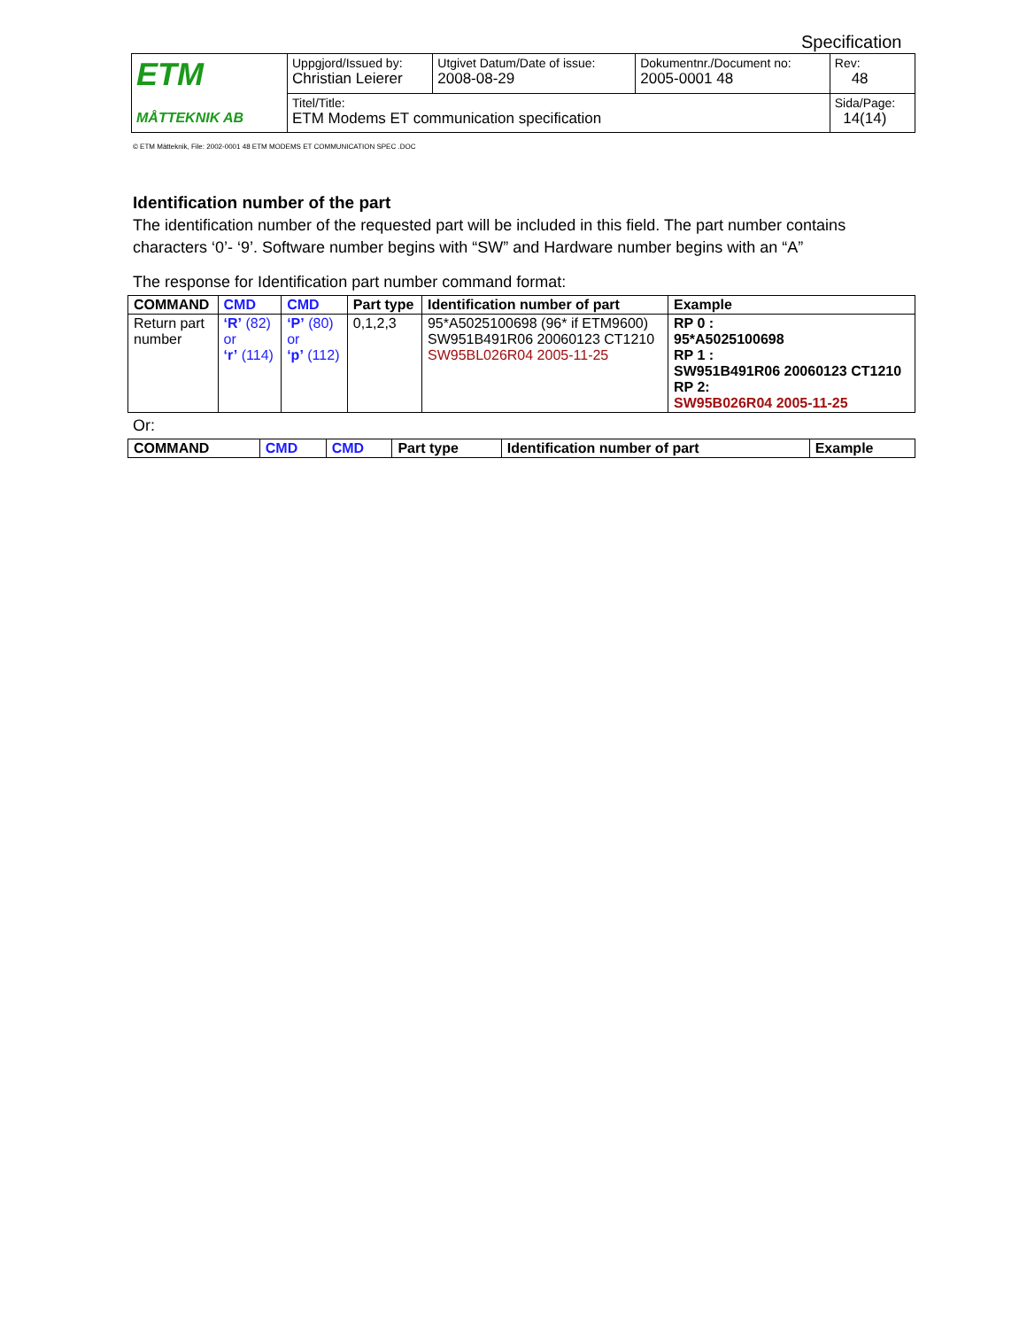Specification
| ETM MÅTTEKNIK AB | Uppgjord/Issued by: Christian Leierer | Utgivet Datum/Date of issue: 2008-08-29 | Dokumentnr./Document no: 2005-0001 48 | Rev: 48 |
| | Titel/Title: ETM Modems ET communication specification | | | Sida/Page: 14(14) |
© ETM Mätteknik, File: 2002-0001 48 ETM MODEMS ET COMMUNICATION SPEC .DOC
Identification number of the part
The identification number of the requested part will be included in this field. The part number contains characters ‘0’- ‘9’. Software number begins with “SW” and Hardware number begins with an “A”
The response for Identification part number command format:
| COMMAND | CMD | CMD | Part type | Identification number of part | Example |
| --- | --- | --- | --- | --- | --- |
| Return part number | ‘R’ (82) or ‘r’ (114) | ‘P’ (80) or ‘p’ (112) | 0,1,2,3 | 95*A5025100698 (96* if ETM9600) SW951B491R06 20060123 CT1210 SW95BL026R04 2005-11-25 | RP 0 : 95*A5025100698 RP 1 : SW951B491R06 20060123 CT1210 RP 2: SW95B026R04 2005-11-25 |
Or:
| COMMAND | CMD | CMD | Part type | Identification number of part | Example |
| --- | --- | --- | --- | --- | --- |